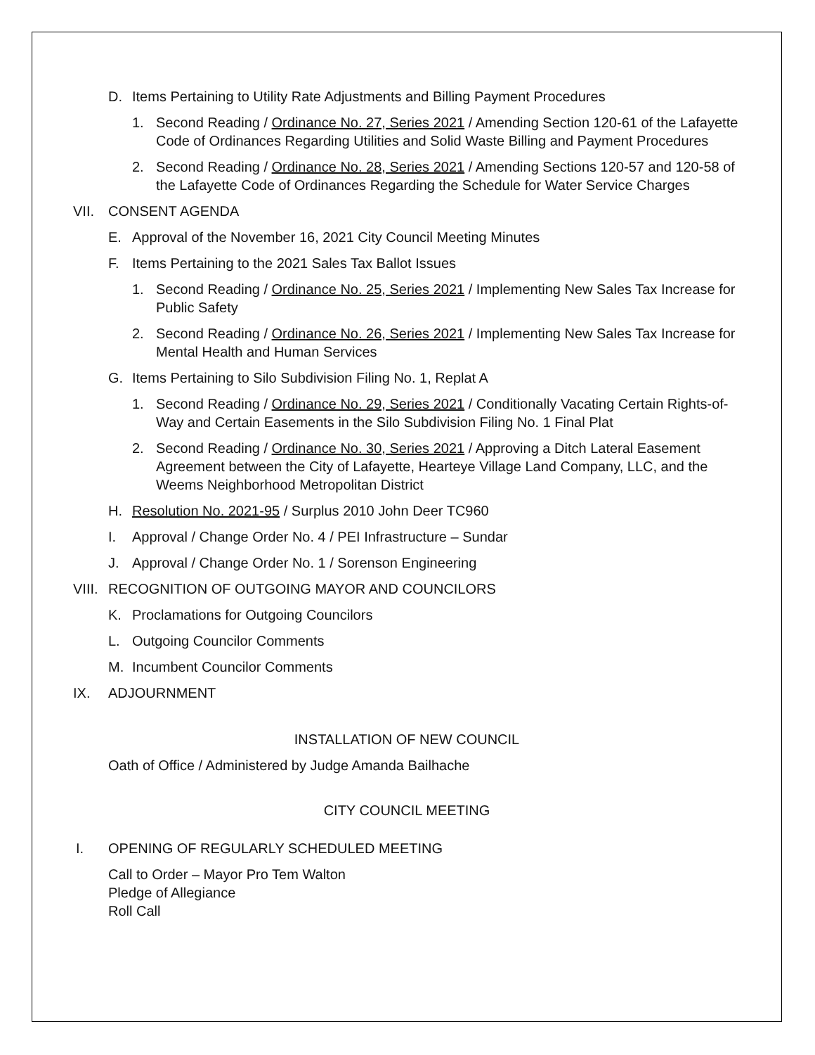D. Items Pertaining to Utility Rate Adjustments and Billing Payment Procedures
1. Second Reading / Ordinance No. 27, Series 2021 / Amending Section 120-61 of the Lafayette Code of Ordinances Regarding Utilities and Solid Waste Billing and Payment Procedures
2. Second Reading / Ordinance No. 28, Series 2021 / Amending Sections 120-57 and 120-58 of the Lafayette Code of Ordinances Regarding the Schedule for Water Service Charges
VII. CONSENT AGENDA
E. Approval of the November 16, 2021 City Council Meeting Minutes
F. Items Pertaining to the 2021 Sales Tax Ballot Issues
1. Second Reading / Ordinance No. 25, Series 2021 / Implementing New Sales Tax Increase for Public Safety
2. Second Reading / Ordinance No. 26, Series 2021 / Implementing New Sales Tax Increase for Mental Health and Human Services
G. Items Pertaining to Silo Subdivision Filing No. 1, Replat A
1. Second Reading / Ordinance No. 29, Series 2021 / Conditionally Vacating Certain Rights-of-Way and Certain Easements in the Silo Subdivision Filing No. 1 Final Plat
2. Second Reading / Ordinance No. 30, Series 2021 / Approving a Ditch Lateral Easement Agreement between the City of Lafayette, Hearteye Village Land Company, LLC, and the Weems Neighborhood Metropolitan District
H. Resolution No. 2021-95 / Surplus 2010 John Deer TC960
I. Approval / Change Order No. 4 / PEI Infrastructure – Sundar
J. Approval / Change Order No. 1 / Sorenson Engineering
VIII. RECOGNITION OF OUTGOING MAYOR AND COUNCILORS
K. Proclamations for Outgoing Councilors
L. Outgoing Councilor Comments
M. Incumbent Councilor Comments
IX. ADJOURNMENT
INSTALLATION OF NEW COUNCIL
Oath of Office / Administered by Judge Amanda Bailhache
CITY COUNCIL MEETING
I. OPENING OF REGULARLY SCHEDULED MEETING
Call to Order – Mayor Pro Tem Walton
Pledge of Allegiance
Roll Call